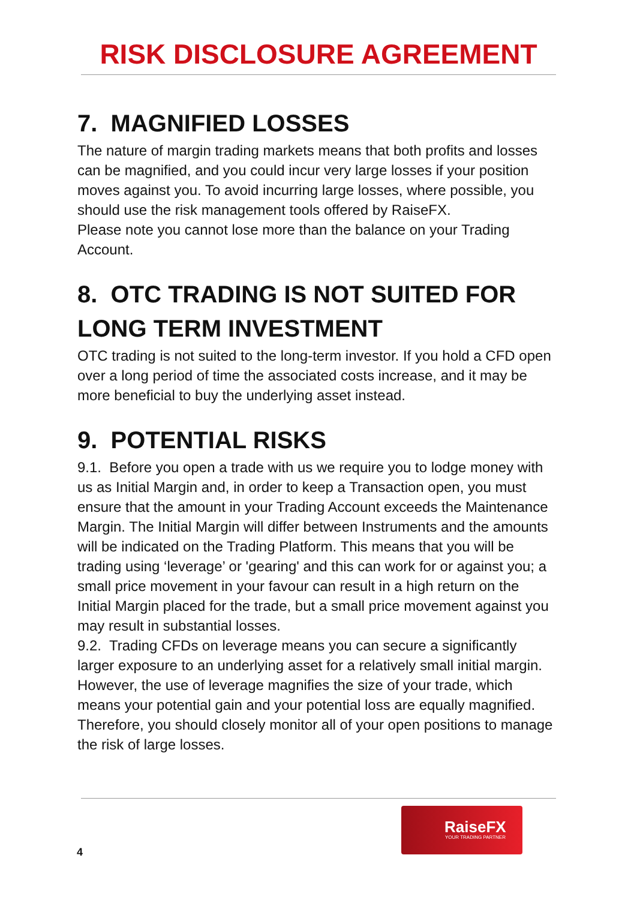RISK DISCLOSURE AGREEMENT
7. MAGNIFIED LOSSES
The nature of margin trading markets means that both profits and losses can be magnified, and you could incur very large losses if your position moves against you. To avoid incurring large losses, where possible, you should use the risk management tools offered by RaiseFX.
Please note you cannot lose more than the balance on your Trading Account.
8. OTC TRADING IS NOT SUITED FOR LONG TERM INVESTMENT
OTC trading is not suited to the long-term investor. If you hold a CFD open over a long period of time the associated costs increase, and it may be more beneficial to buy the underlying asset instead.
9. POTENTIAL RISKS
9.1. Before you open a trade with us we require you to lodge money with us as Initial Margin and, in order to keep a Transaction open, you must ensure that the amount in your Trading Account exceeds the Maintenance Margin. The Initial Margin will differ between Instruments and the amounts will be indicated on the Trading Platform. This means that you will be trading using ‘leverage’ or 'gearing' and this can work for or against you; a small price movement in your favour can result in a high return on the Initial Margin placed for the trade, but a small price movement against you may result in substantial losses.
9.2. Trading CFDs on leverage means you can secure a significantly larger exposure to an underlying asset for a relatively small initial margin. However, the use of leverage magnifies the size of your trade, which means your potential gain and your potential loss are equally magnified. Therefore, you should closely monitor all of your open positions to manage the risk of large losses.
RaiseFX
YOUR TRADING PARTNER
4